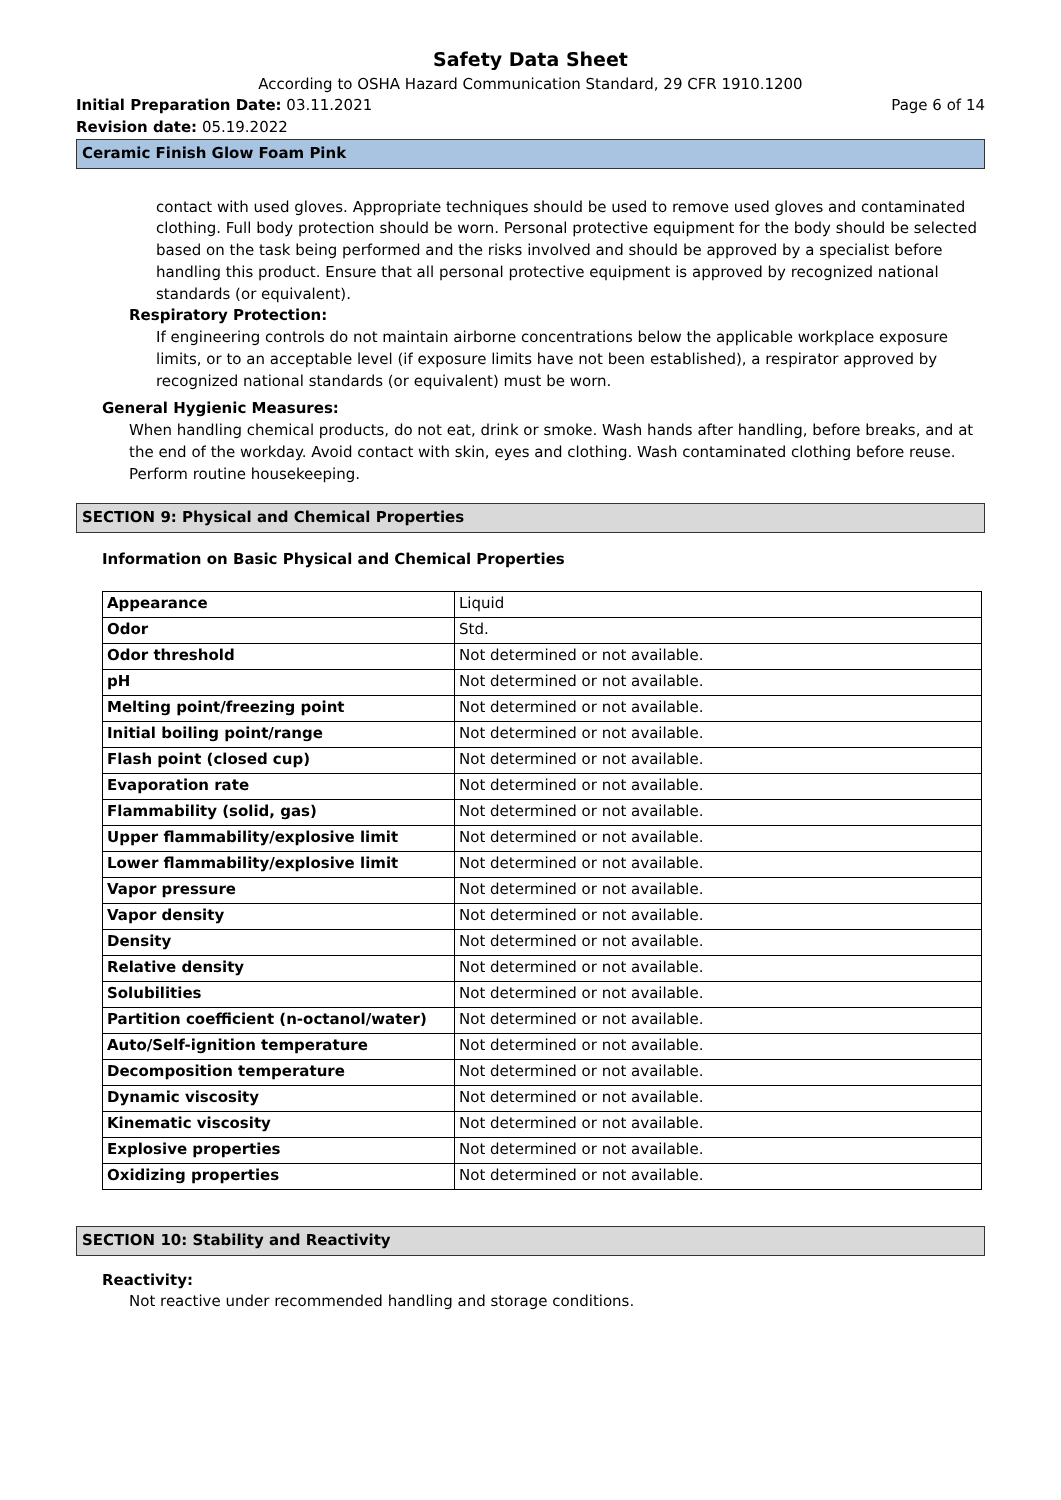Safety Data Sheet
According to OSHA Hazard Communication Standard, 29 CFR 1910.1200
Initial Preparation Date: 03.11.2021 Page 6 of 14
Revision date: 05.19.2022
Ceramic Finish Glow Foam Pink
contact with used gloves. Appropriate techniques should be used to remove used gloves and contaminated clothing. Full body protection should be worn. Personal protective equipment for the body should be selected based on the task being performed and the risks involved and should be approved by a specialist before handling this product. Ensure that all personal protective equipment is approved by recognized national standards (or equivalent).
Respiratory Protection:
If engineering controls do not maintain airborne concentrations below the applicable workplace exposure limits, or to an acceptable level (if exposure limits have not been established), a respirator approved by recognized national standards (or equivalent) must be worn.
General Hygienic Measures:
When handling chemical products, do not eat, drink or smoke. Wash hands after handling, before breaks, and at the end of the workday. Avoid contact with skin, eyes and clothing. Wash contaminated clothing before reuse. Perform routine housekeeping.
SECTION 9: Physical and Chemical Properties
Information on Basic Physical and Chemical Properties
| Appearance | Liquid |
| Odor | Std. |
| Odor threshold | Not determined or not available. |
| pH | Not determined or not available. |
| Melting point/freezing point | Not determined or not available. |
| Initial boiling point/range | Not determined or not available. |
| Flash point (closed cup) | Not determined or not available. |
| Evaporation rate | Not determined or not available. |
| Flammability (solid, gas) | Not determined or not available. |
| Upper flammability/explosive limit | Not determined or not available. |
| Lower flammability/explosive limit | Not determined or not available. |
| Vapor pressure | Not determined or not available. |
| Vapor density | Not determined or not available. |
| Density | Not determined or not available. |
| Relative density | Not determined or not available. |
| Solubilities | Not determined or not available. |
| Partition coefficient (n-octanol/water) | Not determined or not available. |
| Auto/Self-ignition temperature | Not determined or not available. |
| Decomposition temperature | Not determined or not available. |
| Dynamic viscosity | Not determined or not available. |
| Kinematic viscosity | Not determined or not available. |
| Explosive properties | Not determined or not available. |
| Oxidizing properties | Not determined or not available. |
SECTION 10: Stability and Reactivity
Reactivity:
Not reactive under recommended handling and storage conditions.